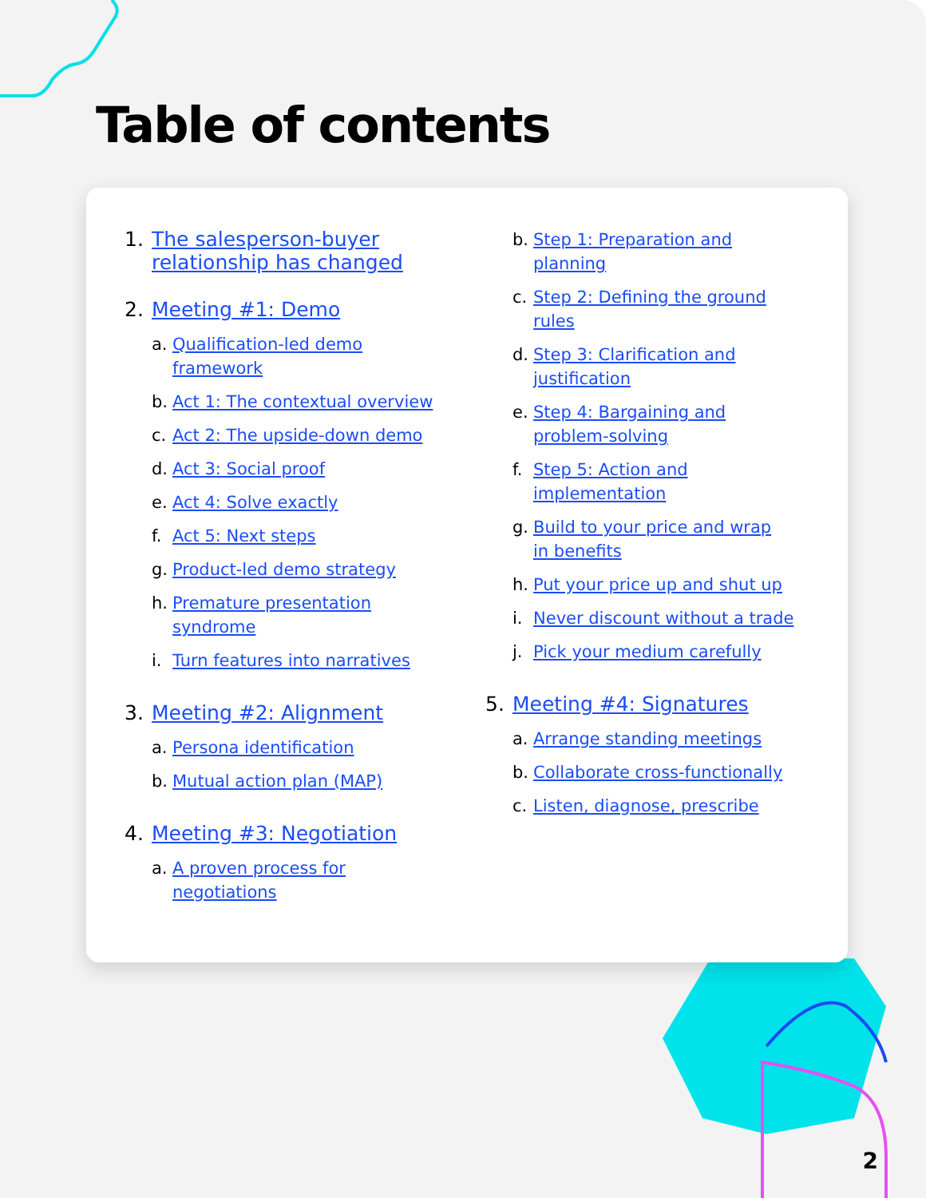Table of contents
1. The salesperson-buyer
relationship has changed
2. Meeting #1: Demo
a. Qualification-led demo
framework
b. Act 1: The contextual overview
c. Act 2: The upside-down demo
d. Act 3: Social proof
e. Act 4: Solve exactly
f. Act 5: Next steps
g. Product-led demo strategy
h. Premature presentation
syndrome
i. Turn features into narratives
3. Meeting #2: Alignment
a. Persona identification
b. Mutual action plan (MAP)
4. Meeting #3: Negotiation
a. A proven process for
negotiations
b. Step 1: Preparation and
planning
c. Step 2: Defining the ground
rules
d. Step 3: Clarification and
justification
e. Step 4: Bargaining and
problem-solving
f. Step 5: Action and
implementation
g. Build to your price and wrap
in benefits
h. Put your price up and shut up
i. Never discount without a trade
j. Pick your medium carefully
5. Meeting #4: Signatures
a. Arrange standing meetings
b. Collaborate cross-functionally
c. Listen, diagnose, prescribe
2